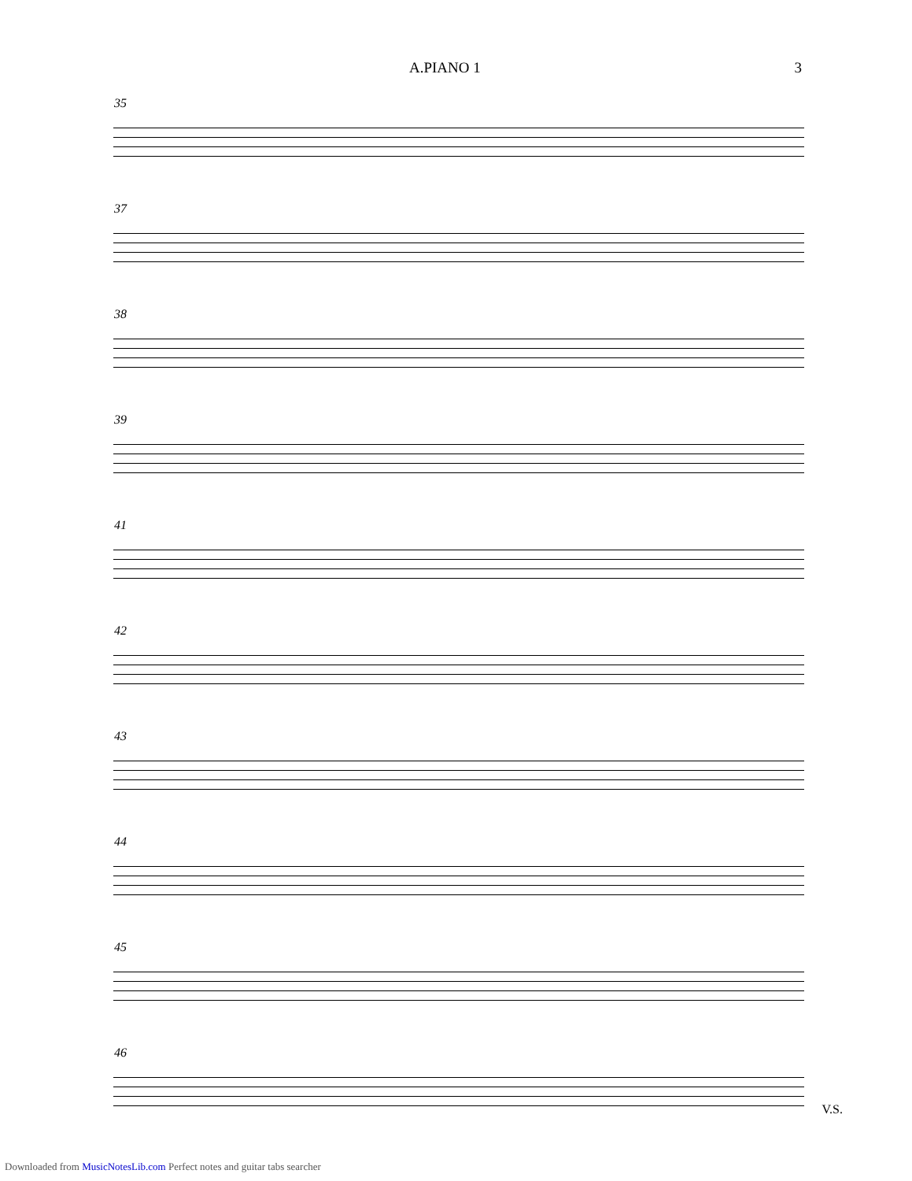A.PIANO 1 3
35
37
38
39
41
42
43
44
45
46
V.S.
Downloaded from MusicNotesLib.com Perfect notes and guitar tabs searcher